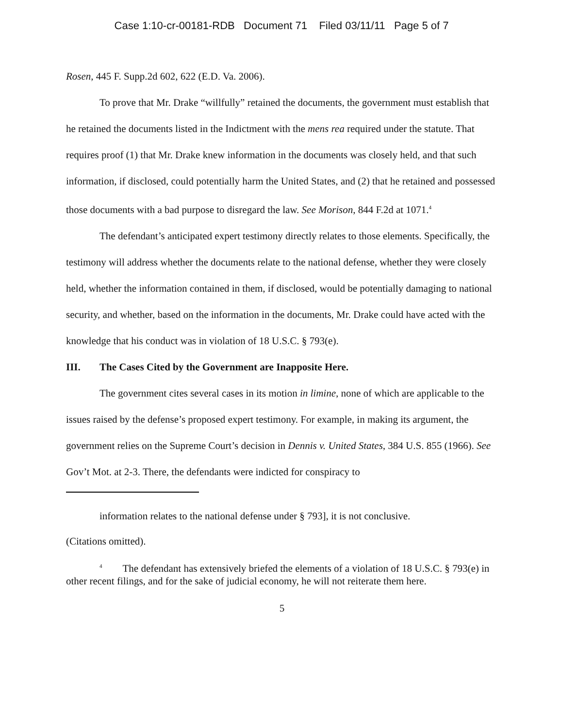Case 1:10-cr-00181-RDB Document 71 Filed 03/11/11 Page 5 of 7
Rosen, 445 F. Supp.2d 602, 622 (E.D. Va. 2006).
To prove that Mr. Drake “willfully” retained the documents, the government must establish that he retained the documents listed in the Indictment with the mens rea required under the statute. That requires proof (1) that Mr. Drake knew information in the documents was closely held, and that such information, if disclosed, could potentially harm the United States, and (2) that he retained and possessed those documents with a bad purpose to disregard the law. See Morison, 844 F.2d at 1071.<sup>4</sup>
The defendant’s anticipated expert testimony directly relates to those elements. Specifically, the testimony will address whether the documents relate to the national defense, whether they were closely held, whether the information contained in them, if disclosed, would be potentially damaging to national security, and whether, based on the information in the documents, Mr. Drake could have acted with the knowledge that his conduct was in violation of 18 U.S.C. § 793(e).
III. The Cases Cited by the Government are Inapposite Here.
The government cites several cases in its motion in limine, none of which are applicable to the issues raised by the defense’s proposed expert testimony. For example, in making its argument, the government relies on the Supreme Court’s decision in Dennis v. United States, 384 U.S. 855 (1966). See Gov’t Mot. at 2-3. There, the defendants were indicted for conspiracy to
information relates to the national defense under § 793], it is not conclusive.
(Citations omitted).
<sup>4</sup> The defendant has extensively briefed the elements of a violation of 18 U.S.C. § 793(e) in other recent filings, and for the sake of judicial economy, he will not reiterate them here.
5